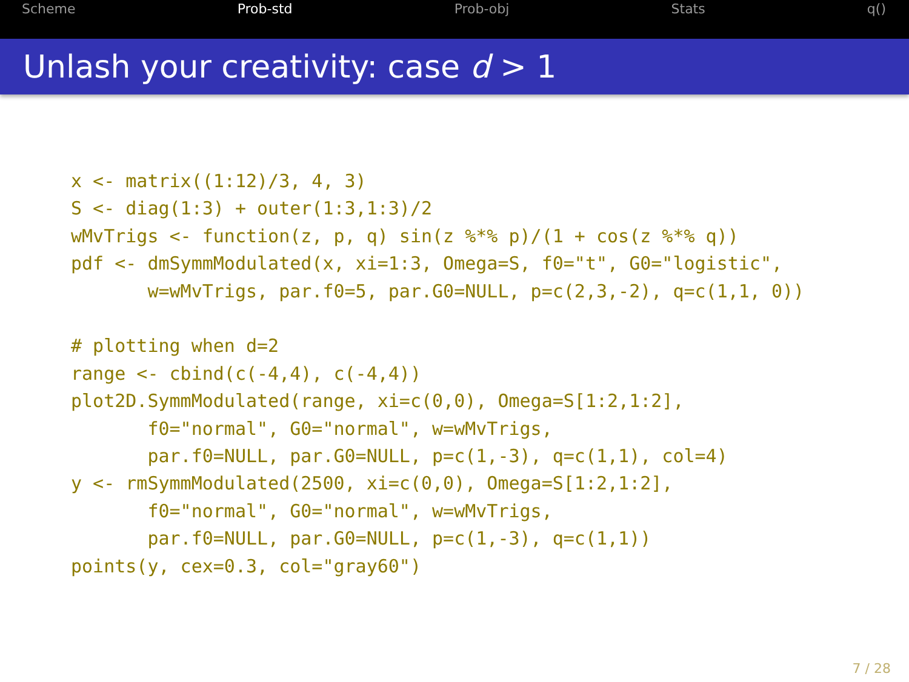Scheme Prob-std Prob-obj Stats q()
Unlash your creativity: case d > 1
x <- matrix((1:12)/3, 4, 3)
S <- diag(1:3) + outer(1:3,1:3)/2
wMvTrigs <- function(z, p, q) sin(z %*% p)/(1 + cos(z %*% q))
pdf <- dmSymmModulated(x, xi=1:3, Omega=S, f0="t", G0="logistic",
       w=wMvTrigs, par.f0=5, par.G0=NULL, p=c(2,3,-2), q=c(1,1, 0))

# plotting when d=2
range <- cbind(c(-4,4), c(-4,4))
plot2D.SymmModulated(range, xi=c(0,0), Omega=S[1:2,1:2],
       f0="normal", G0="normal", w=wMvTrigs,
       par.f0=NULL, par.G0=NULL, p=c(1,-3), q=c(1,1), col=4)
y <- rmSymmModulated(2500, xi=c(0,0), Omega=S[1:2,1:2],
       f0="normal", G0="normal", w=wMvTrigs,
       par.f0=NULL, par.G0=NULL, p=c(1,-3), q=c(1,1))
points(y, cex=0.3, col="gray60")
7 / 28